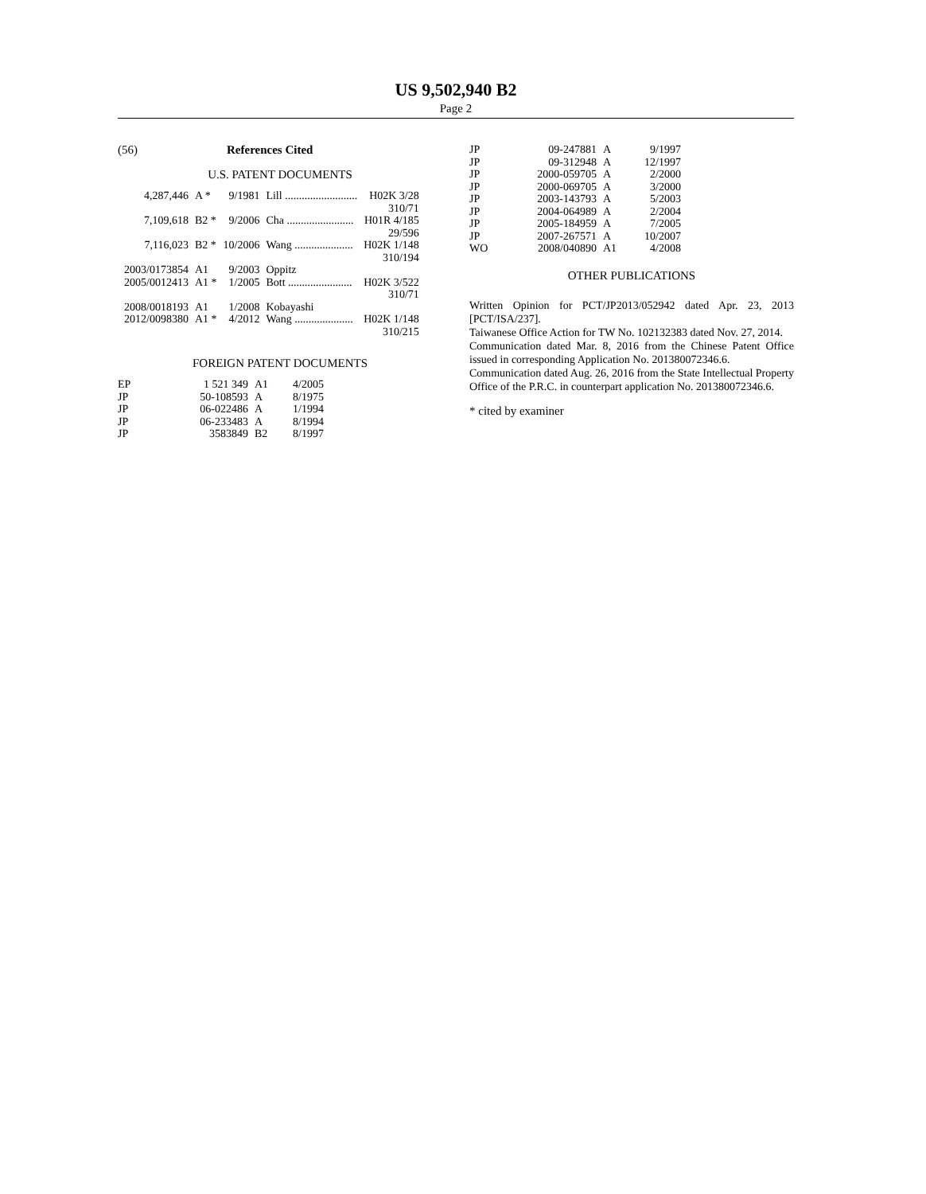US 9,502,940 B2
Page 2
(56) References Cited
U.S. PATENT DOCUMENTS
| 4,287,446 | A * | 9/1981 | Lill .......................... | H02K 3/28 |
| | | | | 310/71 |
| 7,109,618 | B2 * | 9/2006 | Cha ........................ | H01R 4/185 |
| | | | | 29/596 |
| 7,116,023 | B2 * | 10/2006 | Wang ..................... | H02K 1/148 |
| | | | | 310/194 |
| 2003/0173854 | A1 | 9/2003 | Oppitz | |
| 2005/0012413 | A1 * | 1/2005 | Bott ....................... | H02K 3/522 |
| | | | | 310/71 |
| 2008/0018193 | A1 | 1/2008 | Kobayashi | |
| 2012/0098380 | A1 * | 4/2012 | Wang ..................... | H02K 1/148 |
| | | | | 310/215 |
FOREIGN PATENT DOCUMENTS
| EP | 1 521 349 | A1 | 4/2005 |
| JP | 50-108593 | A | 8/1975 |
| JP | 06-022486 | A | 1/1994 |
| JP | 06-233483 | A | 8/1994 |
| JP | 3583849 | B2 | 8/1997 |
| JP | 09-247881 | A | 9/1997 |
| JP | 09-312948 | A | 12/1997 |
| JP | 2000-059705 | A | 2/2000 |
| JP | 2000-069705 | A | 3/2000 |
| JP | 2003-143793 | A | 5/2003 |
| JP | 2004-064989 | A | 2/2004 |
| JP | 2005-184959 | A | 7/2005 |
| JP | 2007-267571 | A | 10/2007 |
| WO | 2008/040890 | A1 | 4/2008 |
OTHER PUBLICATIONS
Written Opinion for PCT/JP2013/052942 dated Apr. 23, 2013 [PCT/ISA/237].
Taiwanese Office Action for TW No. 102132383 dated Nov. 27, 2014.
Communication dated Mar. 8, 2016 from the Chinese Patent Office issued in corresponding Application No. 201380072346.6.
Communication dated Aug. 26, 2016 from the State Intellectual Property Office of the P.R.C. in counterpart application No. 201380072346.6.
* cited by examiner